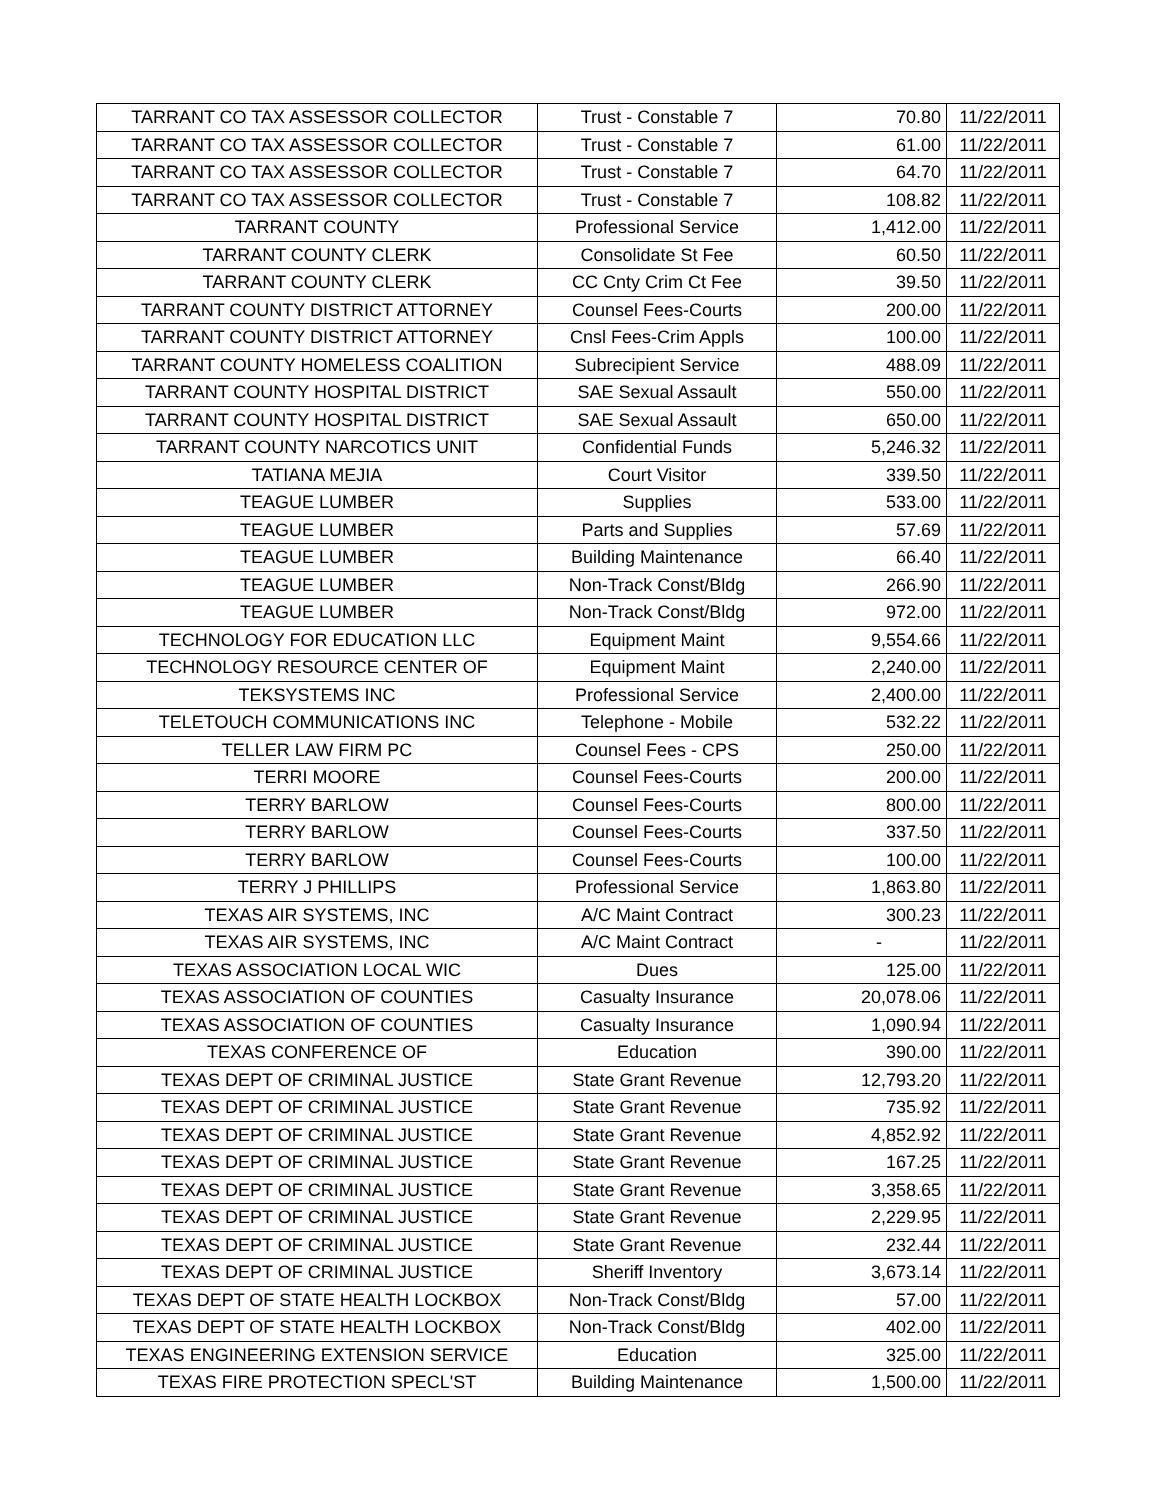| TARRANT CO TAX ASSESSOR COLLECTOR | Trust - Constable 7 | 70.80 | 11/22/2011 |
| TARRANT CO TAX ASSESSOR COLLECTOR | Trust - Constable 7 | 61.00 | 11/22/2011 |
| TARRANT CO TAX ASSESSOR COLLECTOR | Trust - Constable 7 | 64.70 | 11/22/2011 |
| TARRANT CO TAX ASSESSOR COLLECTOR | Trust - Constable 7 | 108.82 | 11/22/2011 |
| TARRANT COUNTY | Professional Service | 1,412.00 | 11/22/2011 |
| TARRANT COUNTY CLERK | Consolidate St Fee | 60.50 | 11/22/2011 |
| TARRANT COUNTY CLERK | CC Cnty Crim Ct Fee | 39.50 | 11/22/2011 |
| TARRANT COUNTY DISTRICT ATTORNEY | Counsel Fees-Courts | 200.00 | 11/22/2011 |
| TARRANT COUNTY DISTRICT ATTORNEY | Cnsl Fees-Crim Appls | 100.00 | 11/22/2011 |
| TARRANT COUNTY HOMELESS COALITION | Subrecipient Service | 488.09 | 11/22/2011 |
| TARRANT COUNTY HOSPITAL DISTRICT | SAE Sexual Assault | 550.00 | 11/22/2011 |
| TARRANT COUNTY HOSPITAL DISTRICT | SAE Sexual Assault | 650.00 | 11/22/2011 |
| TARRANT COUNTY NARCOTICS UNIT | Confidential Funds | 5,246.32 | 11/22/2011 |
| TATIANA MEJIA | Court Visitor | 339.50 | 11/22/2011 |
| TEAGUE LUMBER | Supplies | 533.00 | 11/22/2011 |
| TEAGUE LUMBER | Parts and Supplies | 57.69 | 11/22/2011 |
| TEAGUE LUMBER | Building Maintenance | 66.40 | 11/22/2011 |
| TEAGUE LUMBER | Non-Track Const/Bldg | 266.90 | 11/22/2011 |
| TEAGUE LUMBER | Non-Track Const/Bldg | 972.00 | 11/22/2011 |
| TECHNOLOGY FOR EDUCATION LLC | Equipment Maint | 9,554.66 | 11/22/2011 |
| TECHNOLOGY RESOURCE CENTER OF | Equipment Maint | 2,240.00 | 11/22/2011 |
| TEKSYSTEMS INC | Professional Service | 2,400.00 | 11/22/2011 |
| TELETOUCH COMMUNICATIONS INC | Telephone - Mobile | 532.22 | 11/22/2011 |
| TELLER LAW FIRM PC | Counsel Fees - CPS | 250.00 | 11/22/2011 |
| TERRI MOORE | Counsel Fees-Courts | 200.00 | 11/22/2011 |
| TERRY BARLOW | Counsel Fees-Courts | 800.00 | 11/22/2011 |
| TERRY BARLOW | Counsel Fees-Courts | 337.50 | 11/22/2011 |
| TERRY BARLOW | Counsel Fees-Courts | 100.00 | 11/22/2011 |
| TERRY J PHILLIPS | Professional Service | 1,863.80 | 11/22/2011 |
| TEXAS AIR SYSTEMS, INC | A/C Maint Contract | 300.23 | 11/22/2011 |
| TEXAS AIR SYSTEMS, INC | A/C Maint Contract | - | 11/22/2011 |
| TEXAS ASSOCIATION LOCAL WIC | Dues | 125.00 | 11/22/2011 |
| TEXAS ASSOCIATION OF COUNTIES | Casualty Insurance | 20,078.06 | 11/22/2011 |
| TEXAS ASSOCIATION OF COUNTIES | Casualty Insurance | 1,090.94 | 11/22/2011 |
| TEXAS CONFERENCE OF | Education | 390.00 | 11/22/2011 |
| TEXAS DEPT OF CRIMINAL JUSTICE | State Grant Revenue | 12,793.20 | 11/22/2011 |
| TEXAS DEPT OF CRIMINAL JUSTICE | State Grant Revenue | 735.92 | 11/22/2011 |
| TEXAS DEPT OF CRIMINAL JUSTICE | State Grant Revenue | 4,852.92 | 11/22/2011 |
| TEXAS DEPT OF CRIMINAL JUSTICE | State Grant Revenue | 167.25 | 11/22/2011 |
| TEXAS DEPT OF CRIMINAL JUSTICE | State Grant Revenue | 3,358.65 | 11/22/2011 |
| TEXAS DEPT OF CRIMINAL JUSTICE | State Grant Revenue | 2,229.95 | 11/22/2011 |
| TEXAS DEPT OF CRIMINAL JUSTICE | State Grant Revenue | 232.44 | 11/22/2011 |
| TEXAS DEPT OF CRIMINAL JUSTICE | Sheriff Inventory | 3,673.14 | 11/22/2011 |
| TEXAS DEPT OF STATE HEALTH LOCKBOX | Non-Track Const/Bldg | 57.00 | 11/22/2011 |
| TEXAS DEPT OF STATE HEALTH LOCKBOX | Non-Track Const/Bldg | 402.00 | 11/22/2011 |
| TEXAS ENGINEERING EXTENSION SERVICE | Education | 325.00 | 11/22/2011 |
| TEXAS FIRE PROTECTION SPECL'ST | Building Maintenance | 1,500.00 | 11/22/2011 |